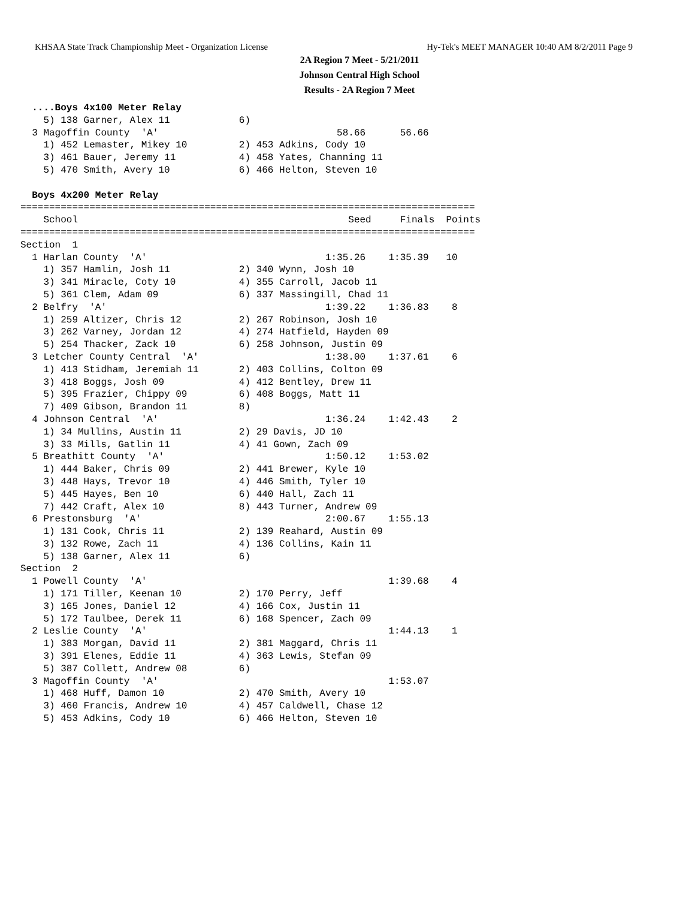KHSAA State Track Championship Meet - Organization License Hy-Tek's MEET MANAGER 10:40 AM 8/2/2011 Page 9
2A Region 7 Meet - 5/21/2011
Johnson Central High School
Results - 2A Region 7 Meet
  ....Boys 4x100 Meter Relay
    5) 138 Garner, Alex 11            6)
  3 Magoffin County  'A'                               58.66      56.66
    1) 452 Lemaster, Mikey 10         2) 453 Adkins, Cody 10
    3) 461 Bauer, Jeremy 11           4) 458 Yates, Channing 11
    5) 470 Smith, Avery 10            6) 466 Helton, Steven 10

  Boys 4x200 Meter Relay
===============================================================================
    School                                               Seed     Finals  Points
===============================================================================
Section  1
  1 Harlan County  'A'                               1:35.26    1:35.39   10
    1) 357 Hamlin, Josh 11            2) 340 Wynn, Josh 10
    3) 341 Miracle, Coty 10           4) 355 Carroll, Jacob 11
    5) 361 Clem, Adam 09              6) 337 Massingill, Chad 11
  2 Belfry  'A'                                      1:39.22    1:36.83    8
    1) 259 Altizer, Chris 12          2) 267 Robinson, Josh 10
    3) 262 Varney, Jordan 12          4) 274 Hatfield, Hayden 09
    5) 254 Thacker, Zack 10           6) 258 Johnson, Justin 09
  3 Letcher County Central  'A'                      1:38.00    1:37.61    6
    1) 413 Stidham, Jeremiah 11       2) 403 Collins, Colton 09
    3) 418 Boggs, Josh 09             4) 412 Bentley, Drew 11
    5) 395 Frazier, Chippy 09         6) 408 Boggs, Matt 11
    7) 409 Gibson, Brandon 11         8)
  4 Johnson Central  'A'                             1:36.24    1:42.43    2
    1) 34 Mullins, Austin 11          2) 29 Davis, JD 10
    3) 33 Mills, Gatlin 11            4) 41 Gown, Zach 09
  5 Breathitt County  'A'                            1:50.12    1:53.02
    1) 444 Baker, Chris 09            2) 441 Brewer, Kyle 10
    3) 448 Hays, Trevor 10            4) 446 Smith, Tyler 10
    5) 445 Hayes, Ben 10              6) 440 Hall, Zach 11
    7) 442 Craft, Alex 10             8) 443 Turner, Andrew 09
  6 Prestonsburg  'A'                                2:00.67    1:55.13
    1) 131 Cook, Chris 11             2) 139 Reahard, Austin 09
    3) 132 Rowe, Zach 11              4) 136 Collins, Kain 11
    5) 138 Garner, Alex 11            6)
Section  2
  1 Powell County  'A'                                          1:39.68    4
    1) 171 Tiller, Keenan 10          2) 170 Perry, Jeff
    3) 165 Jones, Daniel 12           4) 166 Cox, Justin 11
    5) 172 Taulbee, Derek 11          6) 168 Spencer, Zach 09
  2 Leslie County  'A'                                          1:44.13    1
    1) 383 Morgan, David 11           2) 381 Maggard, Chris 11
    3) 391 Elenes, Eddie 11           4) 363 Lewis, Stefan 09
    5) 387 Collett, Andrew 08         6)
  3 Magoffin County  'A'                                        1:53.07
    1) 468 Huff, Damon 10             2) 470 Smith, Avery 10
    3) 460 Francis, Andrew 10         4) 457 Caldwell, Chase 12
    5) 453 Adkins, Cody 10            6) 466 Helton, Steven 10